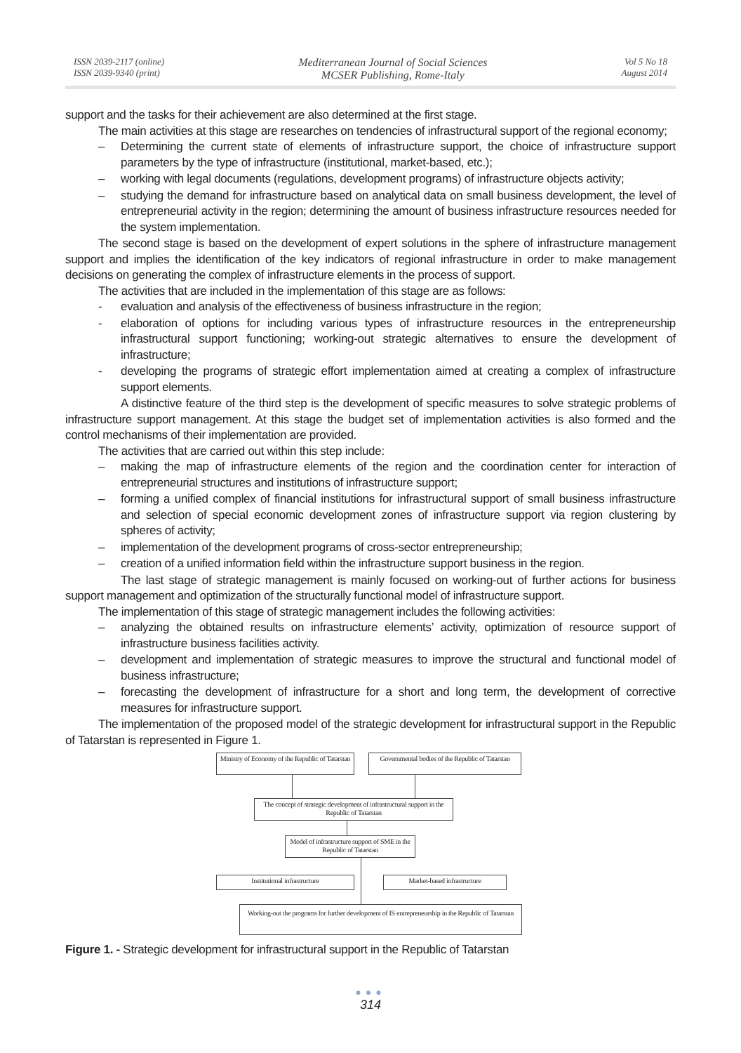ISSN 2039-2117 (online)
ISSN 2039-9340 (print)
Mediterranean Journal of Social Sciences
MCSER Publishing, Rome-Italy
Vol 5 No 18
August 2014
support and the tasks for their achievement are also determined at the first stage.
The main activities at this stage are researches on tendencies of infrastructural support of the regional economy;
– Determining the current state of elements of infrastructure support, the choice of infrastructure support parameters by the type of infrastructure (institutional, market-based, etc.);
– working with legal documents (regulations, development programs) of infrastructure objects activity;
– studying the demand for infrastructure based on analytical data on small business development, the level of entrepreneurial activity in the region; determining the amount of business infrastructure resources needed for the system implementation.
The second stage is based on the development of expert solutions in the sphere of infrastructure management support and implies the identification of the key indicators of regional infrastructure in order to make management decisions on generating the complex of infrastructure elements in the process of support.
The activities that are included in the implementation of this stage are as follows:
- evaluation and analysis of the effectiveness of business infrastructure in the region;
- elaboration of options for including various types of infrastructure resources in the entrepreneurship infrastructural support functioning; working-out strategic alternatives to ensure the development of infrastructure;
- developing the programs of strategic effort implementation aimed at creating a complex of infrastructure support elements.
A distinctive feature of the third step is the development of specific measures to solve strategic problems of infrastructure support management. At this stage the budget set of implementation activities is also formed and the control mechanisms of their implementation are provided.
The activities that are carried out within this step include:
– making the map of infrastructure elements of the region and the coordination center for interaction of entrepreneurial structures and institutions of infrastructure support;
– forming a unified complex of financial institutions for infrastructural support of small business infrastructure and selection of special economic development zones of infrastructure support via region clustering by spheres of activity;
– implementation of the development programs of cross-sector entrepreneurship;
– creation of a unified information field within the infrastructure support business in the region.
The last stage of strategic management is mainly focused on working-out of further actions for business support management and optimization of the structurally functional model of infrastructure support.
The implementation of this stage of strategic management includes the following activities:
– analyzing the obtained results on infrastructure elements’ activity, optimization of resource support of infrastructure business facilities activity.
– development and implementation of strategic measures to improve the structural and functional model of business infrastructure;
– forecasting the development of infrastructure for a short and long term, the development of corrective measures for infrastructure support.
The implementation of the proposed model of the strategic development for infrastructural support in the Republic of Tatarstan is represented in Figure 1.
Ministry of Economy of the Republic of Tatarstan
Governmental bodies of the Republic of Tatarstan
The concept of strategic development of infrastructural support in the Republic of Tatarstan
Model of infrastructure support of SME in the Republic of Tatarstan
Institutional infrastructure Market-based infrastructure
Working-out the programs for further development of IS entrepreneurship in the Republic of Tatarstan
Figure 1. - Strategic development for infrastructural support in the Republic of Tatarstan
●●●
314